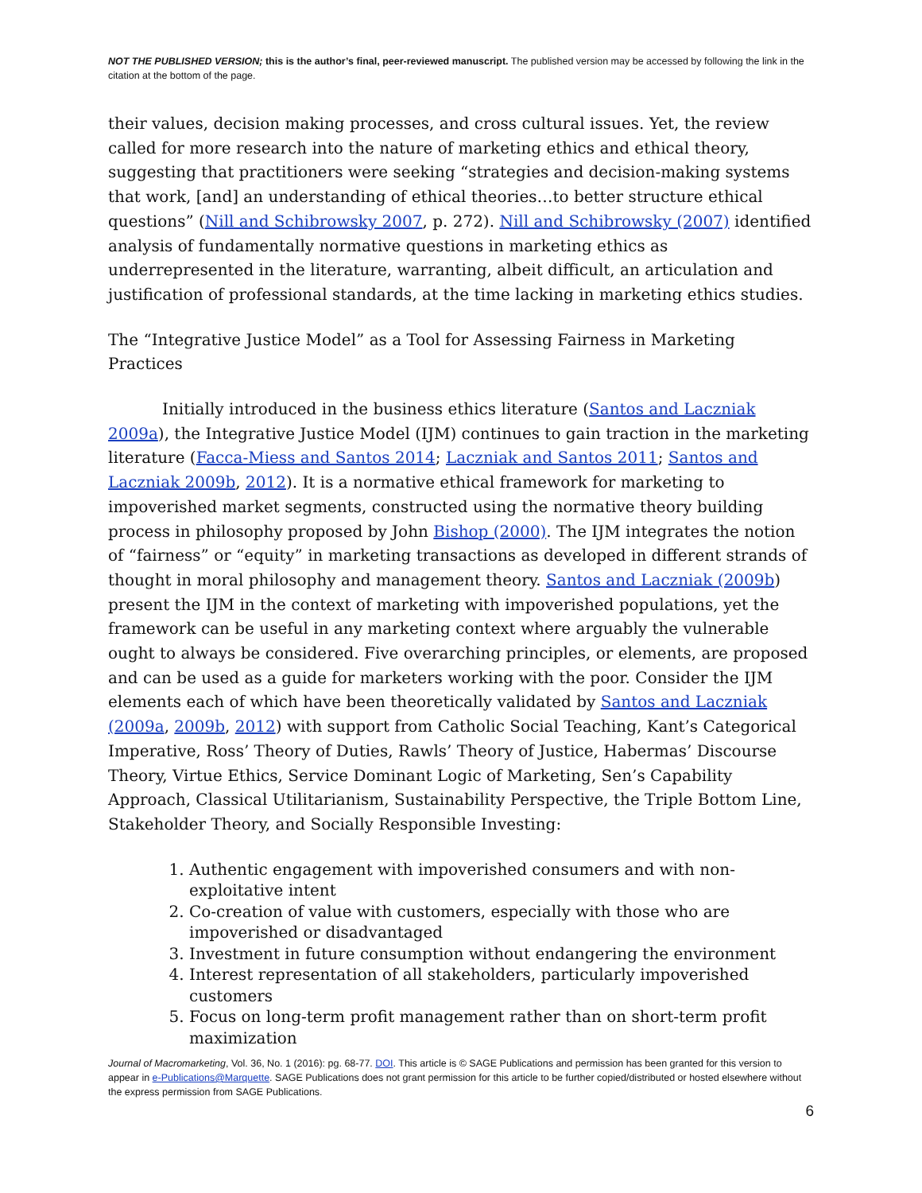NOT THE PUBLISHED VERSION; this is the author’s final, peer-reviewed manuscript. The published version may be accessed by following the link in the citation at the bottom of the page.
their values, decision making processes, and cross cultural issues. Yet, the review called for more research into the nature of marketing ethics and ethical theory, suggesting that practitioners were seeking “strategies and decision-making systems that work, [and] an understanding of ethical theories…to better structure ethical questions” (Nill and Schibrowsky 2007, p. 272). Nill and Schibrowsky (2007) identified analysis of fundamentally normative questions in marketing ethics as underrepresented in the literature, warranting, albeit difficult, an articulation and justification of professional standards, at the time lacking in marketing ethics studies.
The “Integrative Justice Model” as a Tool for Assessing Fairness in Marketing Practices
Initially introduced in the business ethics literature (Santos and Laczniak 2009a), the Integrative Justice Model (IJM) continues to gain traction in the marketing literature (Facca-Miess and Santos 2014; Laczniak and Santos 2011; Santos and Laczniak 2009b, 2012). It is a normative ethical framework for marketing to impoverished market segments, constructed using the normative theory building process in philosophy proposed by John Bishop (2000). The IJM integrates the notion of “fairness” or “equity” in marketing transactions as developed in different strands of thought in moral philosophy and management theory. Santos and Laczniak (2009b) present the IJM in the context of marketing with impoverished populations, yet the framework can be useful in any marketing context where arguably the vulnerable ought to always be considered. Five overarching principles, or elements, are proposed and can be used as a guide for marketers working with the poor. Consider the IJM elements each of which have been theoretically validated by Santos and Laczniak (2009a, 2009b, 2012) with support from Catholic Social Teaching, Kant’s Categorical Imperative, Ross’ Theory of Duties, Rawls’ Theory of Justice, Habermas’ Discourse Theory, Virtue Ethics, Service Dominant Logic of Marketing, Sen’s Capability Approach, Classical Utilitarianism, Sustainability Perspective, the Triple Bottom Line, Stakeholder Theory, and Socially Responsible Investing:
1. Authentic engagement with impoverished consumers and with non-exploitative intent
2. Co-creation of value with customers, especially with those who are impoverished or disadvantaged
3. Investment in future consumption without endangering the environment
4. Interest representation of all stakeholders, particularly impoverished customers
5. Focus on long-term profit management rather than on short-term profit maximization
Journal of Macromarketing, Vol. 36, No. 1 (2016): pg. 68-77. DOI. This article is © SAGE Publications and permission has been granted for this version to appear in e-Publications@Marquette. SAGE Publications does not grant permission for this article to be further copied/distributed or hosted elsewhere without the express permission from SAGE Publications.
6